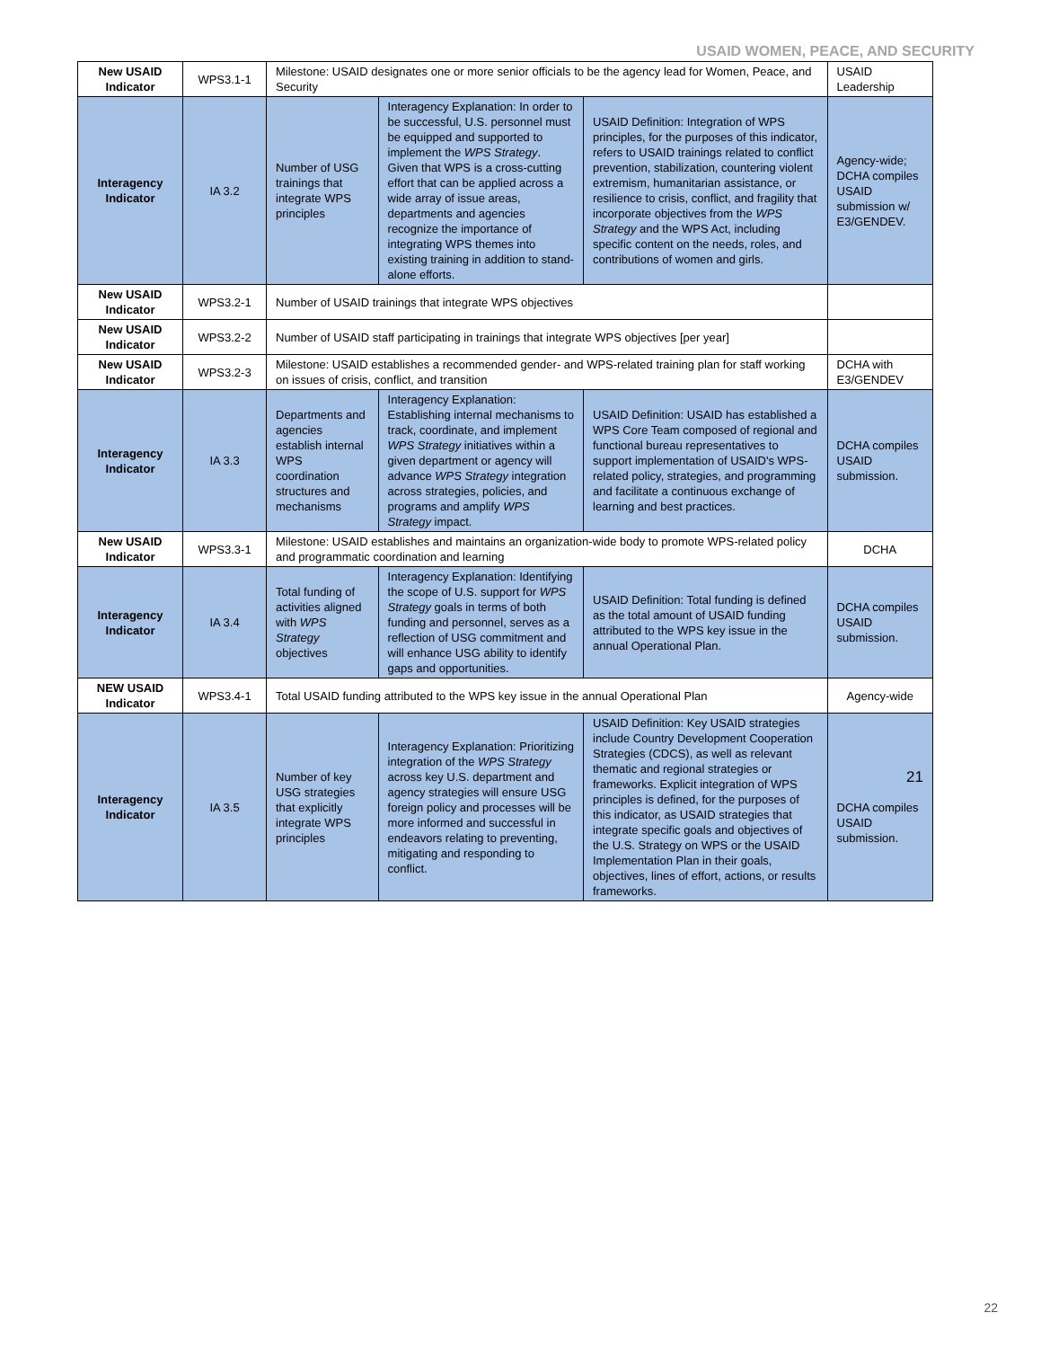USAID WOMEN, PEACE, AND SECURITY
| New USAID Indicator | WPS3.1-1 | Milestone: USAID designates one or more senior officials to be the agency lead for Women, Peace, and Security | | | USAID Leadership |
| Interagency Indicator | IA 3.2 | Number of USG trainings that integrate WPS principles | Interagency Explanation: In order to be successful, U.S. personnel must be equipped and supported to implement the WPS Strategy . Given that WPS is a cross-cutting effort that can be applied across a wide array of issue areas, departments and agencies recognize the importance of integrating WPS themes into existing training in addition to stand-alone efforts. | USAID Definition: Integration of WPS principles, for the purposes of this indicator, refers to USAID trainings related to conflict prevention, stabilization, countering violent extremism, humanitarian assistance, or resilience to crisis, conflict, and fragility that incorporate objectives from the WPS Strategy and the WPS Act, including specific content on the needs, roles, and contributions of women and girls. | Agency-wide; DCHA compiles USAID submission w/ E3/GENDEV. |
| New USAID Indicator | WPS3.2-1 | Number of USAID trainings that integrate WPS objectives | | | |
| New USAID Indicator | WPS3.2-2 | Number of USAID staff participating in trainings that integrate WPS objectives [per year] | | | |
| New USAID Indicator | WPS3.2-3 | Milestone: USAID establishes a recommended gender- and WPS-related training plan for staff working on issues of crisis, conflict, and transition | | | DCHA with E3/GENDEV |
| Interagency Indicator | IA 3.3 | Departments and agencies establish internal WPS coordination structures and mechanisms | Interagency Explanation: Establishing internal mechanisms to track, coordinate, and implement WPS Strategy initiatives within a given department or agency will advance WPS Strategy integration across strategies, policies, and programs and amplify WPS Strategy impact. | USAID Definition: USAID has established a WPS Core Team composed of regional and functional bureau representatives to support implementation of USAID's WPS-related policy, strategies, and programming and facilitate a continuous exchange of learning and best practices. | DCHA compiles USAID submission. |
| New USAID Indicator | WPS3.3-1 | Milestone: USAID establishes and maintains an organization-wide body to promote WPS-related policy and programmatic coordination and learning | | | DCHA |
| Interagency Indicator | IA 3.4 | Total funding of activities aligned with WPS Strategy objectives | Interagency Explanation: Identifying the scope of U.S. support for WPS Strategy goals in terms of both funding and personnel, serves as a reflection of USG commitment and will enhance USG ability to identify gaps and opportunities. | USAID Definition: Total funding is defined as the total amount of USAID funding attributed to the WPS key issue in the annual Operational Plan. | DCHA compiles USAID submission. |
| NEW USAID Indicator | WPS3.4-1 | Total USAID funding attributed to the WPS key issue in the annual Operational Plan | | | Agency-wide |
| Interagency Indicator | IA 3.5 | Number of key USG strategies that explicitly integrate WPS principles | Interagency Explanation: Prioritizing integration of the WPS Strategy across key U.S. department and agency strategies will ensure USG foreign policy and processes will be more informed and successful in endeavors relating to preventing, mitigating and responding to conflict. | USAID Definition: Key USAID strategies include Country Development Cooperation Strategies (CDCS), as well as relevant thematic and regional strategies or frameworks. Explicit integration of WPS principles is defined, for the purposes of this indicator, as USAID strategies that integrate specific goals and objectives of the U.S. Strategy on WPS or the USAID Implementation Plan in their goals, objectives, lines of effort, actions, or results frameworks. | 21 DCHA compiles USAID submission. |
22